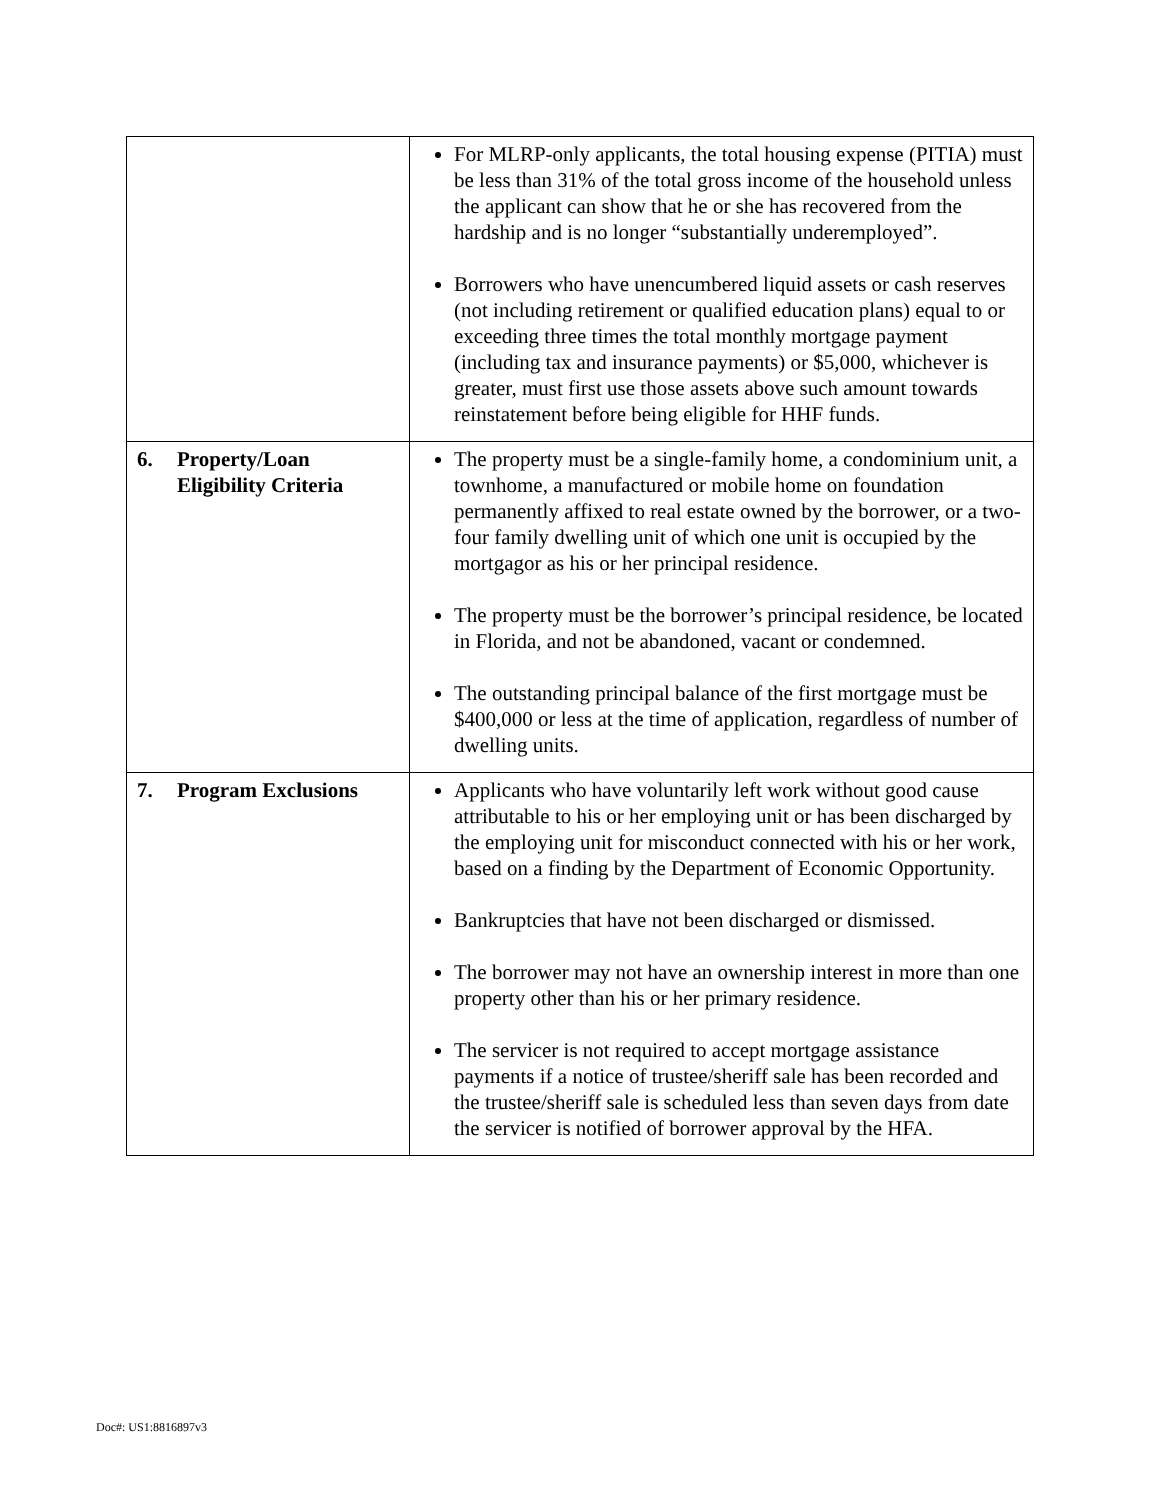| | For MLRP-only applicants, the total housing expense (PITIA) must be less than 31% of the total gross income of the household unless the applicant can show that he or she has recovered from the hardship and is no longer “substantially underemployed”. Borrowers who have unencumbered liquid assets or cash reserves (not including retirement or qualified education plans) equal to or exceeding three times the total monthly mortgage payment (including tax and insurance payments) or $5,000, whichever is greater, must first use those assets above such amount towards reinstatement before being eligible for HHF funds. |
| 6. Property/Loan Eligibility Criteria | The property must be a single-family home, a condominium unit, a townhome, a manufactured or mobile home on foundation permanently affixed to real estate owned by the borrower, or a two-four family dwelling unit of which one unit is occupied by the mortgagor as his or her principal residence. The property must be the borrower’s principal residence, be located in Florida, and not be abandoned, vacant or condemned. The outstanding principal balance of the first mortgage must be $400,000 or less at the time of application, regardless of number of dwelling units. |
| 7. Program Exclusions | Applicants who have voluntarily left work without good cause attributable to his or her employing unit or has been discharged by the employing unit for misconduct connected with his or her work, based on a finding by the Department of Economic Opportunity. Bankruptcies that have not been discharged or dismissed. The borrower may not have an ownership interest in more than one property other than his or her primary residence. The servicer is not required to accept mortgage assistance payments if a notice of trustee/sheriff sale has been recorded and the trustee/sheriff sale is scheduled less than seven days from date the servicer is notified of borrower approval by the HFA. |
Doc#: US1:8816897v3